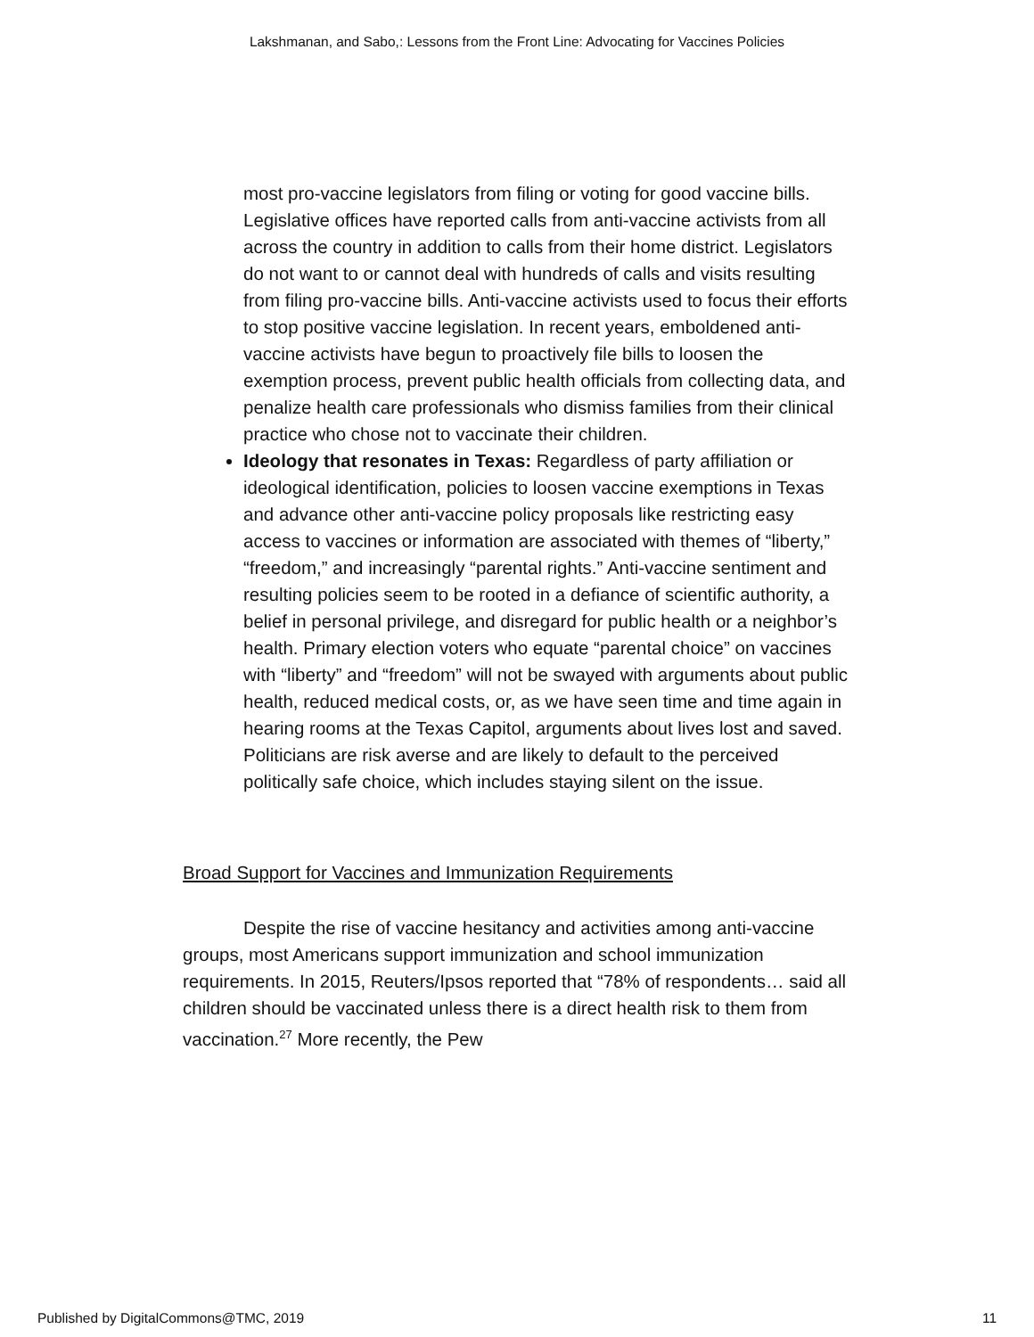Lakshmanan, and Sabo,: Lessons from the Front Line: Advocating for Vaccines Policies
most pro-vaccine legislators from filing or voting for good vaccine bills. Legislative offices have reported calls from anti-vaccine activists from all across the country in addition to calls from their home district. Legislators do not want to or cannot deal with hundreds of calls and visits resulting from filing pro-vaccine bills. Anti-vaccine activists used to focus their efforts to stop positive vaccine legislation. In recent years, emboldened anti-vaccine activists have begun to proactively file bills to loosen the exemption process, prevent public health officials from collecting data, and penalize health care professionals who dismiss families from their clinical practice who chose not to vaccinate their children.
Ideology that resonates in Texas: Regardless of party affiliation or ideological identification, policies to loosen vaccine exemptions in Texas and advance other anti-vaccine policy proposals like restricting easy access to vaccines or information are associated with themes of “liberty,” “freedom,” and increasingly “parental rights.” Anti-vaccine sentiment and resulting policies seem to be rooted in a defiance of scientific authority, a belief in personal privilege, and disregard for public health or a neighbor’s health. Primary election voters who equate “parental choice” on vaccines with “liberty” and “freedom” will not be swayed with arguments about public health, reduced medical costs, or, as we have seen time and time again in hearing rooms at the Texas Capitol, arguments about lives lost and saved. Politicians are risk averse and are likely to default to the perceived politically safe choice, which includes staying silent on the issue.
Broad Support for Vaccines and Immunization Requirements
Despite the rise of vaccine hesitancy and activities among anti-vaccine groups, most Americans support immunization and school immunization requirements. In 2015, Reuters/Ipsos reported that “78% of respondents… said all children should be vaccinated unless there is a direct health risk to them from vaccination.<sup>27</sup> More recently, the Pew
Published by DigitalCommons@TMC, 2019 11